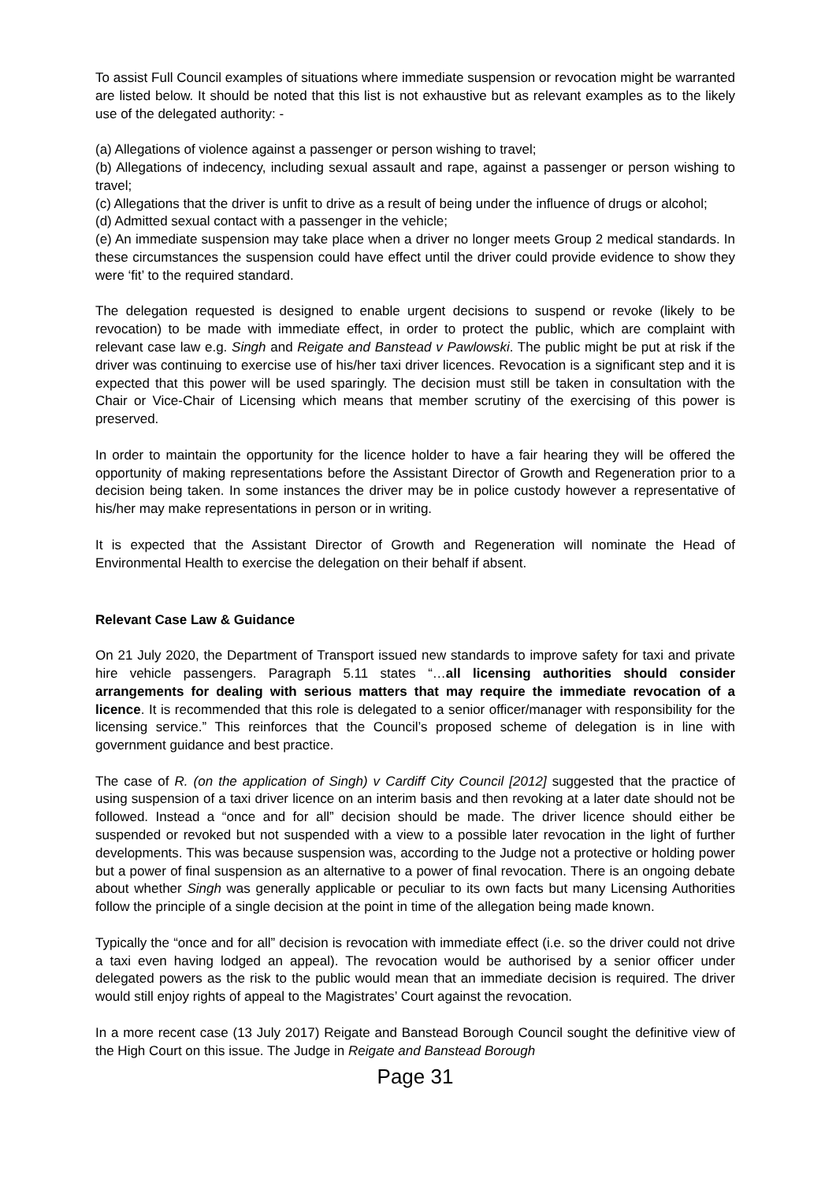To assist Full Council examples of situations where immediate suspension or revocation might be warranted are listed below. It should be noted that this list is not exhaustive but as relevant examples as to the likely use of the delegated authority: -
(a) Allegations of violence against a passenger or person wishing to travel;
(b) Allegations of indecency, including sexual assault and rape, against a passenger or person wishing to travel;
(c) Allegations that the driver is unfit to drive as a result of being under the influence of drugs or alcohol;
(d) Admitted sexual contact with a passenger in the vehicle;
(e) An immediate suspension may take place when a driver no longer meets Group 2 medical standards. In these circumstances the suspension could have effect until the driver could provide evidence to show they were ‘fit’ to the required standard.
The delegation requested is designed to enable urgent decisions to suspend or revoke (likely to be revocation) to be made with immediate effect, in order to protect the public, which are complaint with relevant case law e.g. Singh and Reigate and Banstead v Pawlowski. The public might be put at risk if the driver was continuing to exercise use of his/her taxi driver licences. Revocation is a significant step and it is expected that this power will be used sparingly. The decision must still be taken in consultation with the Chair or Vice-Chair of Licensing which means that member scrutiny of the exercising of this power is preserved.
In order to maintain the opportunity for the licence holder to have a fair hearing they will be offered the opportunity of making representations before the Assistant Director of Growth and Regeneration prior to a decision being taken. In some instances the driver may be in police custody however a representative of his/her may make representations in person or in writing.
It is expected that the Assistant Director of Growth and Regeneration will nominate the Head of Environmental Health to exercise the delegation on their behalf if absent.
Relevant Case Law & Guidance
On 21 July 2020, the Department of Transport issued new standards to improve safety for taxi and private hire vehicle passengers. Paragraph 5.11 states “…all licensing authorities should consider arrangements for dealing with serious matters that may require the immediate revocation of a licence. It is recommended that this role is delegated to a senior officer/manager with responsibility for the licensing service.” This reinforces that the Council’s proposed scheme of delegation is in line with government guidance and best practice.
The case of R. (on the application of Singh) v Cardiff City Council [2012] suggested that the practice of using suspension of a taxi driver licence on an interim basis and then revoking at a later date should not be followed. Instead a “once and for all” decision should be made. The driver licence should either be suspended or revoked but not suspended with a view to a possible later revocation in the light of further developments. This was because suspension was, according to the Judge not a protective or holding power but a power of final suspension as an alternative to a power of final revocation. There is an ongoing debate about whether Singh was generally applicable or peculiar to its own facts but many Licensing Authorities follow the principle of a single decision at the point in time of the allegation being made known.
Typically the “once and for all” decision is revocation with immediate effect (i.e. so the driver could not drive a taxi even having lodged an appeal). The revocation would be authorised by a senior officer under delegated powers as the risk to the public would mean that an immediate decision is required. The driver would still enjoy rights of appeal to the Magistrates’ Court against the revocation.
In a more recent case (13 July 2017) Reigate and Banstead Borough Council sought the definitive view of the High Court on this issue. The Judge in Reigate and Banstead Borough
Page 31